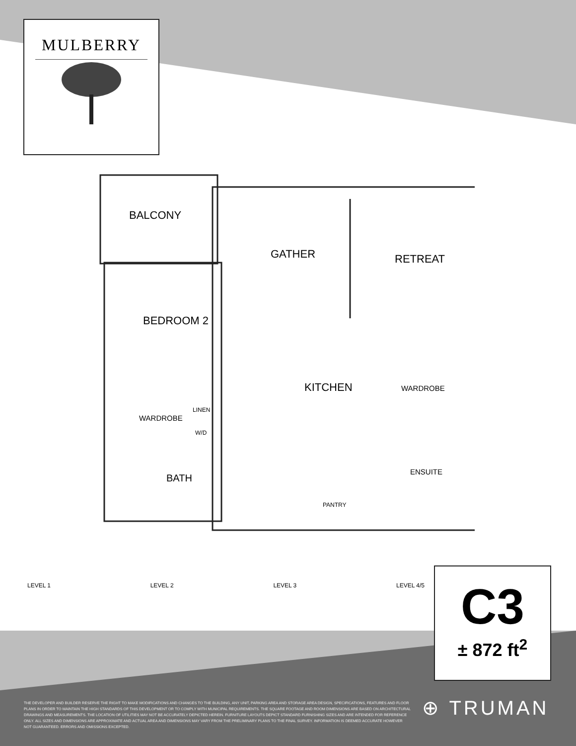MULBERRY
BALCONY
GATHER RETREAT
BEDROOM 2
KITCHEN WARDROBE
WARDROBE
LINEN
W/D
ENSUITE
BATH
PANTRY
LEVEL 1 LEVEL 2 LEVEL 3 LEVEL 4/5
C3
± 872 ft<sup>2</sup>
THE DEVELOPER AND BUILDER RESERVE THE RIGHT TO MAKE MODIFICATIONS AND CHANGES TO THE BUILDING, ANY UNIT, PARKING AREA AND STORAGE AREA DESIGN, SPECIFICATIONS, FEATURES AND FLOOR PLANS IN ORDER TO MAINTAIN THE HIGH STANDARDS OF THIS DEVELOPMENT OR TO COMPLY WITH MUNICIPAL REQUIREMENTS. THE SQUARE FOOTAGE AND ROOM DIMENSIONS ARE BASED ON ARCHITECTURAL DRAWINGS AND MEASUREMENTS. THE LOCATION OF UTILITIES MAY NOT BE ACCURATELY DEPICTED HEREIN. FURNITURE LAYOUTS DEPICT STANDARD FURNISHING SIZES AND ARE INTENDED FOR REFERENCE ONLY. ALL SIZES AND DIMENSIONS ARE APPROXIMATE AND ACTUAL AREA AND DIMENSIONS MAY VARY FROM THE PRELIMINARY PLANS TO THE FINAL SURVEY. INFORMATION IS DEEMED ACCURATE HOWEVER NOT GUARANTEED. ERRORS AND OMISSIONS EXCEPTED.
⊕ TRUMAN